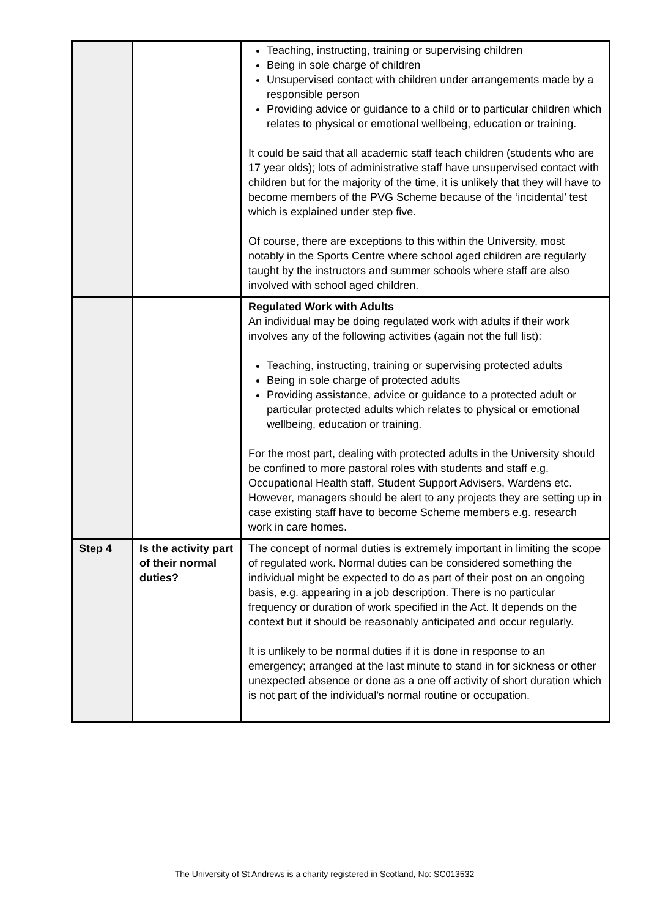| | | Teaching, instructing, training or supervising children Being in sole charge of children Unsupervised contact with children under arrangements made by a responsible person Providing advice or guidance to a child or to particular children which relates to physical or emotional wellbeing, education or training. It could be said that all academic staff teach children (students who are 17 year olds); lots of administrative staff have unsupervised contact with children but for the majority of the time, it is unlikely that they will have to become members of the PVG Scheme because of the ‘incidental’ test which is explained under step five. Of course, there are exceptions to this within the University, most notably in the Sports Centre where school aged children are regularly taught by the instructors and summer schools where staff are also involved with school aged children. |
| | | Regulated Work with Adults An individual may be doing regulated work with adults if their work involves any of the following activities (again not the full list): Teaching, instructing, training or supervising protected adults Being in sole charge of protected adults Providing assistance, advice or guidance to a protected adult or particular protected adults which relates to physical or emotional wellbeing, education or training. For the most part, dealing with protected adults in the University should be confined to more pastoral roles with students and staff e.g. Occupational Health staff, Student Support Advisers, Wardens etc. However, managers should be alert to any projects they are setting up in case existing staff have to become Scheme members e.g. research work in care homes. |
| Step 4 | Is the activity part of their normal duties? | The concept of normal duties is extremely important in limiting the scope of regulated work. Normal duties can be considered something the individual might be expected to do as part of their post on an ongoing basis, e.g. appearing in a job description. There is no particular frequency or duration of work specified in the Act. It depends on the context but it should be reasonably anticipated and occur regularly. It is unlikely to be normal duties if it is done in response to an emergency; arranged at the last minute to stand in for sickness or other unexpected absence or done as a one off activity of short duration which is not part of the individual’s normal routine or occupation. |
The University of St Andrews is a charity registered in Scotland, No: SC013532